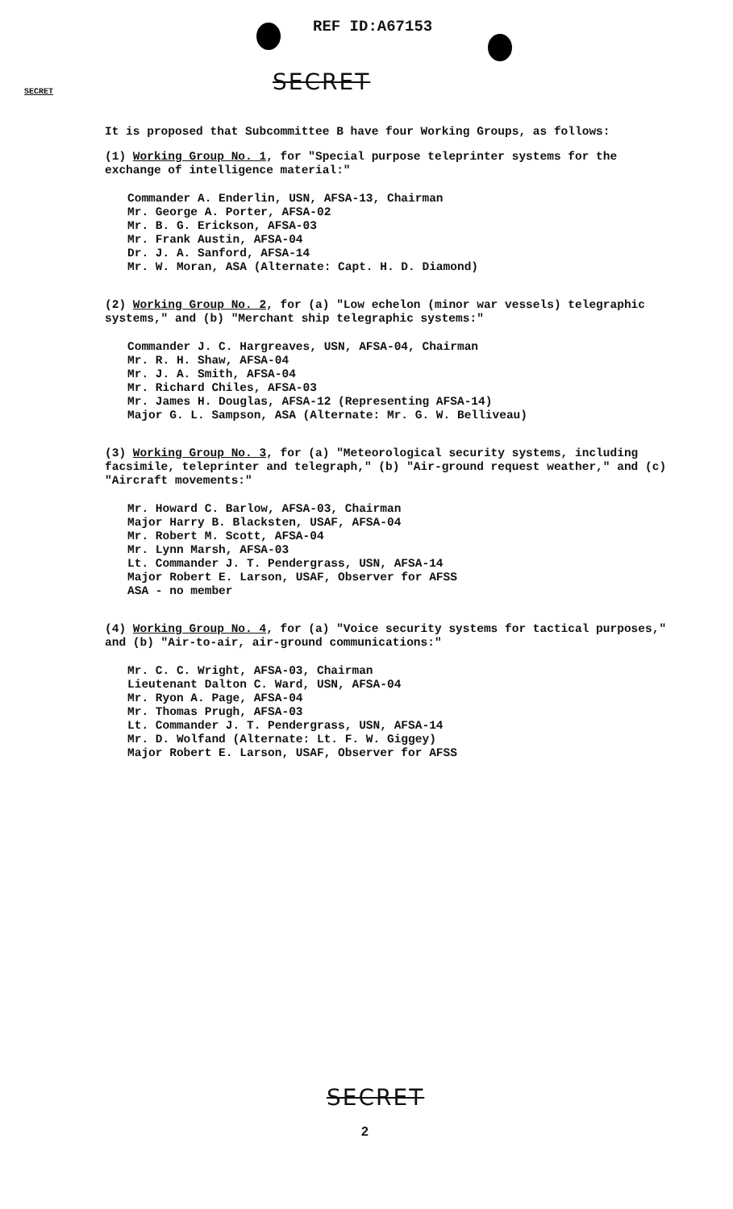REF ID:A67153
SECRET SECRET
It is proposed that Subcommittee B have four Working Groups, as follows:
(1) Working Group No. 1, for "Special purpose teleprinter systems for the exchange of intelligence material:"
Commander A. Enderlin, USN, AFSA-13, Chairman
Mr. George A. Porter, AFSA-02
Mr. B. G. Erickson, AFSA-03
Mr. Frank Austin, AFSA-04
Dr. J. A. Sanford, AFSA-14
Mr. W. Moran, ASA (Alternate: Capt. H. D. Diamond)
(2) Working Group No. 2, for (a) "Low echelon (minor war vessels) telegraphic systems," and (b) "Merchant ship telegraphic systems:"
Commander J. C. Hargreaves, USN, AFSA-04, Chairman
Mr. R. H. Shaw, AFSA-04
Mr. J. A. Smith, AFSA-04
Mr. Richard Chiles, AFSA-03
Mr. James H. Douglas, AFSA-12 (Representing AFSA-14)
Major G. L. Sampson, ASA (Alternate: Mr. G. W. Belliveau)
(3) Working Group No. 3, for (a) "Meteorological security systems, including facsimile, teleprinter and telegraph," (b) "Air-ground request weather," and (c) "Aircraft movements:"
Mr. Howard C. Barlow, AFSA-03, Chairman
Major Harry B. Blacksten, USAF, AFSA-04
Mr. Robert M. Scott, AFSA-04
Mr. Lynn Marsh, AFSA-03
Lt. Commander J. T. Pendergrass, USN, AFSA-14
Major Robert E. Larson, USAF, Observer for AFSS
ASA - no member
(4) Working Group No. 4, for (a) "Voice security systems for tactical purposes," and (b) "Air-to-air, air-ground communications:"
Mr. C. C. Wright, AFSA-03, Chairman
Lieutenant Dalton C. Ward, USN, AFSA-04
Mr. Ryon A. Page, AFSA-04
Mr. Thomas Prugh, AFSA-03
Lt. Commander J. T. Pendergrass, USN, AFSA-14
Mr. D. Wolfand (Alternate: Lt. F. W. Giggey)
Major Robert E. Larson, USAF, Observer for AFSS
SECRET
2